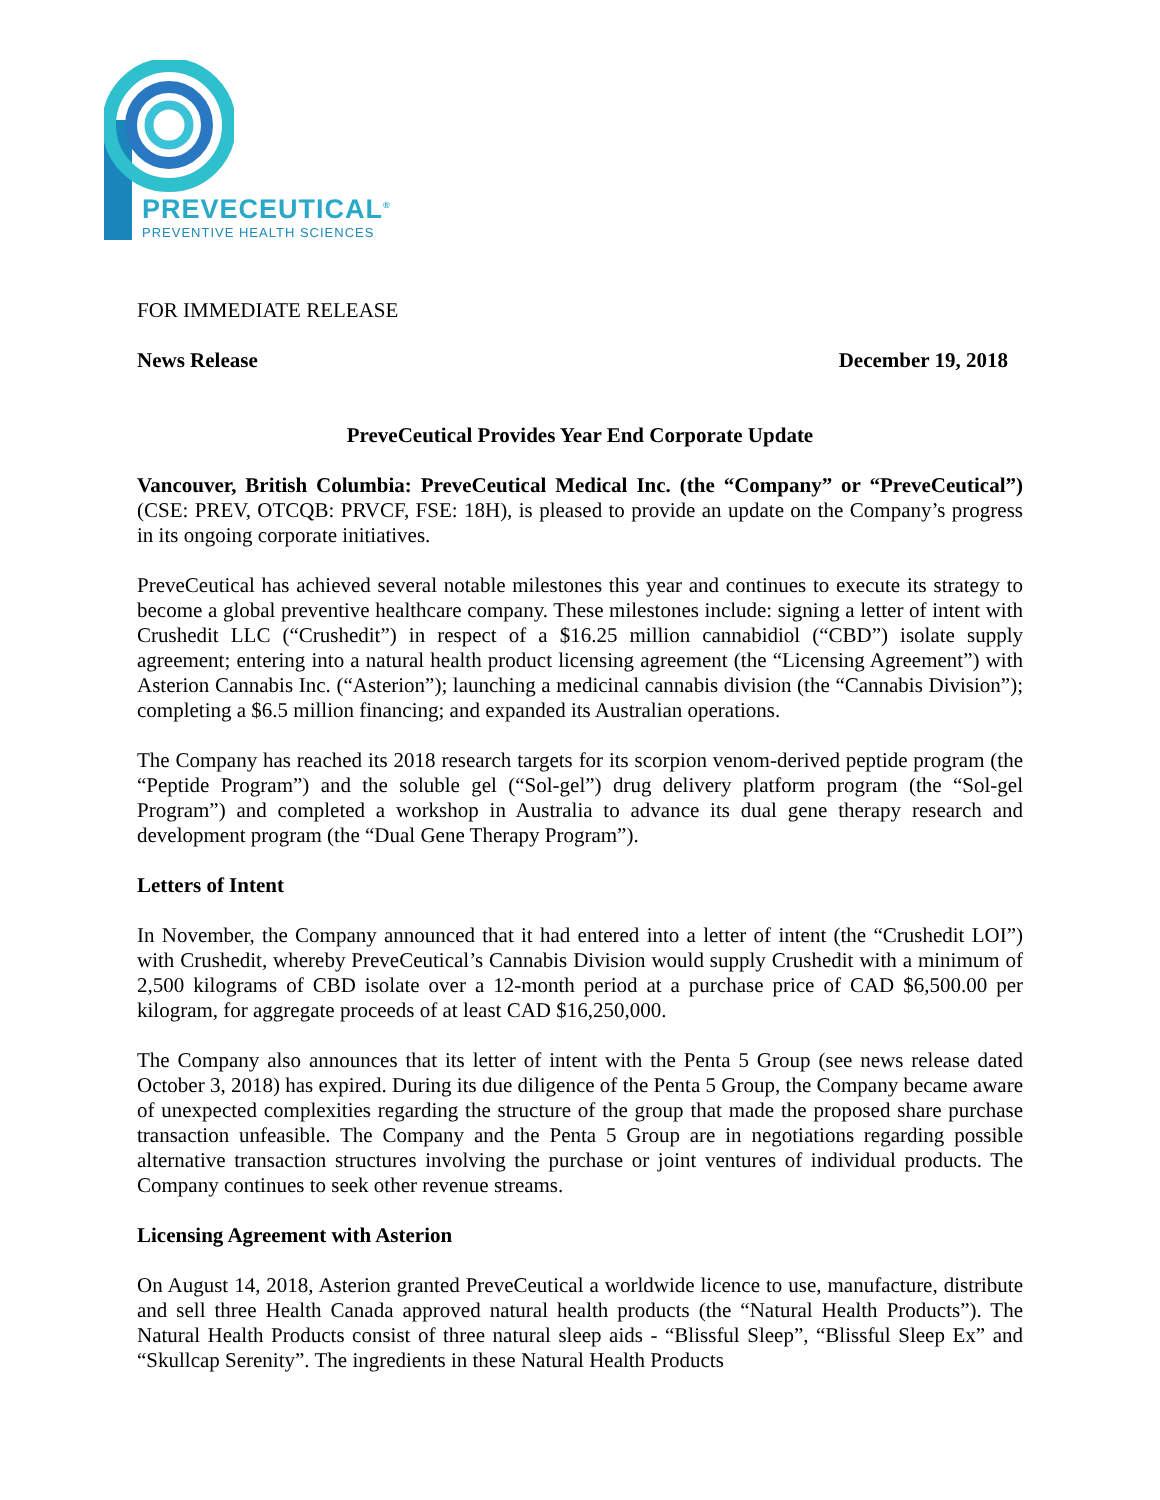PREVECEUTICAL<sup>®</sup>
PREVENTIVE HEALTH SCIENCES
FOR IMMEDIATE RELEASE
News Release December 19, 2018
PreveCeutical Provides Year End Corporate Update
Vancouver, British Columbia: PreveCeutical Medical Inc. (the “Company” or “PreveCeutical”) (CSE: PREV, OTCQB: PRVCF, FSE: 18H), is pleased to provide an update on the Company’s progress in its ongoing corporate initiatives.
PreveCeutical has achieved several notable milestones this year and continues to execute its strategy to become a global preventive healthcare company. These milestones include: signing a letter of intent with Crushedit LLC (“Crushedit”) in respect of a $16.25 million cannabidiol (“CBD”) isolate supply agreement; entering into a natural health product licensing agreement (the “Licensing Agreement”) with Asterion Cannabis Inc. (“Asterion”); launching a medicinal cannabis division (the “Cannabis Division”); completing a $6.5 million financing; and expanded its Australian operations.
The Company has reached its 2018 research targets for its scorpion venom-derived peptide program (the “Peptide Program”) and the soluble gel (“Sol-gel”) drug delivery platform program (the “Sol-gel Program”) and completed a workshop in Australia to advance its dual gene therapy research and development program (the “Dual Gene Therapy Program”).
Letters of Intent
In November, the Company announced that it had entered into a letter of intent (the “Crushedit LOI”) with Crushedit, whereby PreveCeutical’s Cannabis Division would supply Crushedit with a minimum of 2,500 kilograms of CBD isolate over a 12-month period at a purchase price of CAD $6,500.00 per kilogram, for aggregate proceeds of at least CAD $16,250,000.
The Company also announces that its letter of intent with the Penta 5 Group (see news release dated October 3, 2018) has expired. During its due diligence of the Penta 5 Group, the Company became aware of unexpected complexities regarding the structure of the group that made the proposed share purchase transaction unfeasible. The Company and the Penta 5 Group are in negotiations regarding possible alternative transaction structures involving the purchase or joint ventures of individual products. The Company continues to seek other revenue streams.
Licensing Agreement with Asterion
On August 14, 2018, Asterion granted PreveCeutical a worldwide licence to use, manufacture, distribute and sell three Health Canada approved natural health products (the “Natural Health Products”). The Natural Health Products consist of three natural sleep aids - “Blissful Sleep”, “Blissful Sleep Ex” and “Skullcap Serenity”. The ingredients in these Natural Health Products